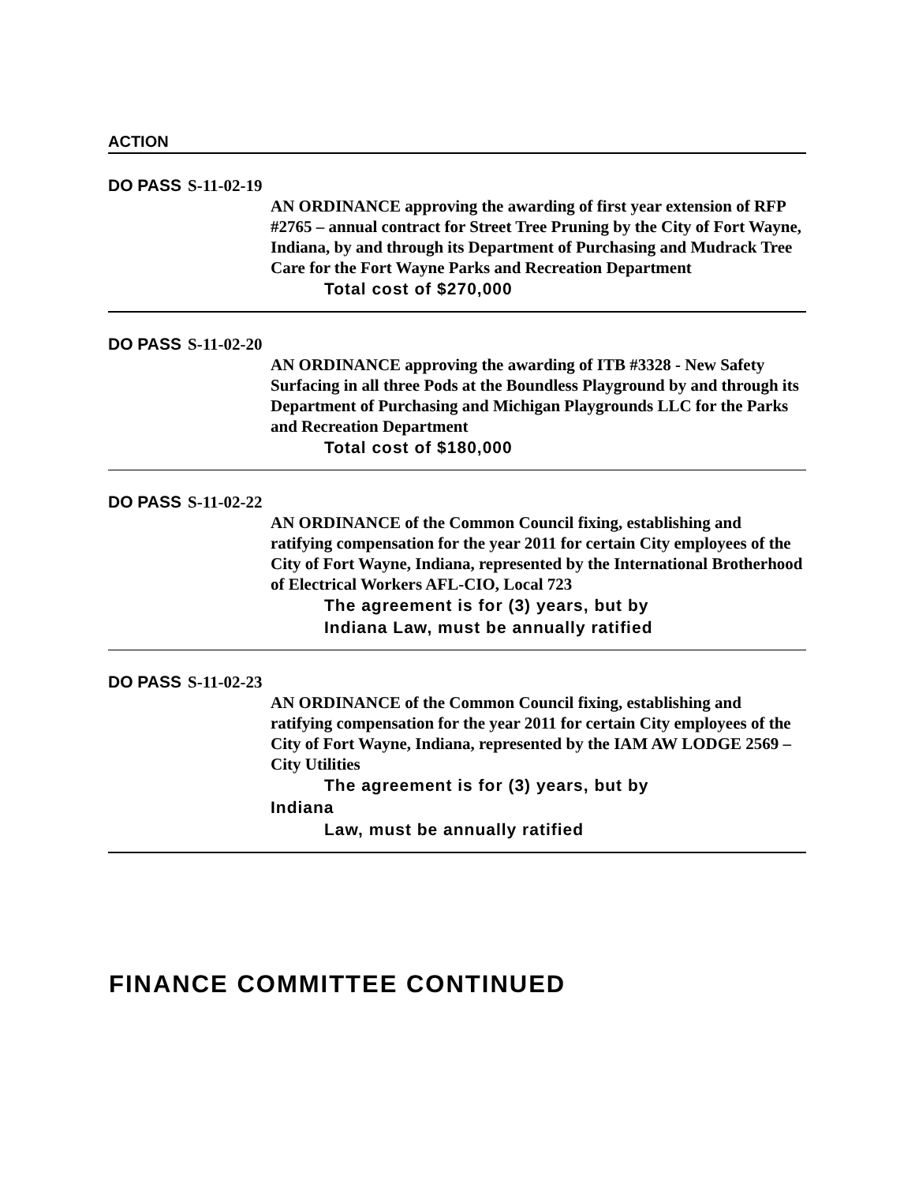ACTION
DO PASS S-11-02-19
AN ORDINANCE approving the awarding of first year extension of RFP #2765 – annual contract for Street Tree Pruning by the City of Fort Wayne, Indiana, by and through its Department of Purchasing and Mudrack Tree Care for the Fort Wayne Parks and Recreation Department
Total cost of $270,000
DO PASS S-11-02-20
AN ORDINANCE approving the awarding of ITB #3328 - New Safety Surfacing in all three Pods at the Boundless Playground by and through its Department of Purchasing and Michigan Playgrounds LLC for the Parks and Recreation Department
Total cost of $180,000
DO PASS S-11-02-22
AN ORDINANCE of the Common Council fixing, establishing and ratifying compensation for the year 2011 for certain City employees of the City of Fort Wayne, Indiana, represented by the International Brotherhood of Electrical Workers AFL-CIO, Local 723
The agreement is for (3) years, but by
Indiana Law, must be annually ratified
DO PASS S-11-02-23
AN ORDINANCE of the Common Council fixing, establishing and ratifying compensation for the year 2011 for certain City employees of the City of Fort Wayne, Indiana, represented by the IAM AW LODGE 2569 – City Utilities
The agreement is for (3) years, but by
Indiana
Law, must be annually ratified
FINANCE COMMITTEE CONTINUED